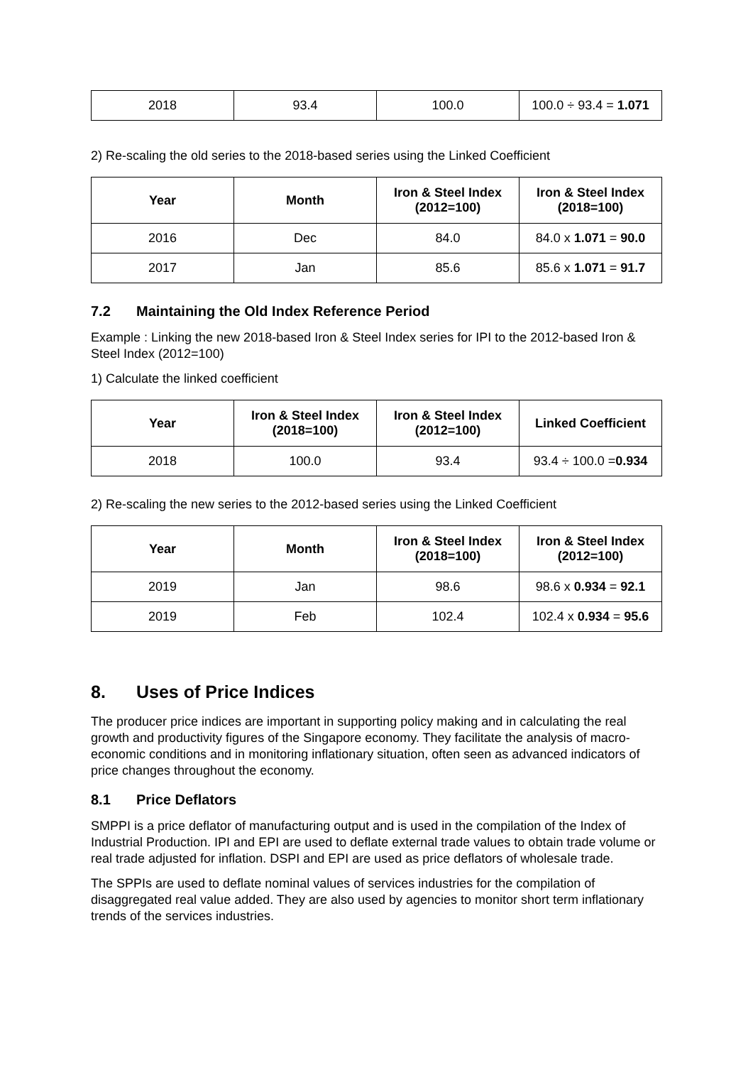| 2018 | 93.4 | 100.0 | 100.0 ÷ 93.4 = 1.071 |
2) Re-scaling the old series to the 2018-based series using the Linked Coefficient
| Year | Month | Iron & Steel Index (2012=100) | Iron & Steel Index (2018=100) |
| --- | --- | --- | --- |
| 2016 | Dec | 84.0 | 84.0 x 1.071 = 90.0 |
| 2017 | Jan | 85.6 | 85.6 x 1.071 = 91.7 |
7.2 Maintaining the Old Index Reference Period
Example : Linking the new 2018-based Iron & Steel Index series for IPI to the 2012-based Iron & Steel Index (2012=100)
1) Calculate the linked coefficient
| Year | Iron & Steel Index (2018=100) | Iron & Steel Index (2012=100) | Linked Coefficient |
| --- | --- | --- | --- |
| 2018 | 100.0 | 93.4 | 93.4 ÷ 100.0 = 0.934 |
2) Re-scaling the new series to the 2012-based series using the Linked Coefficient
| Year | Month | Iron & Steel Index (2018=100) | Iron & Steel Index (2012=100) |
| --- | --- | --- | --- |
| 2019 | Jan | 98.6 | 98.6 x 0.934 = 92.1 |
| 2019 | Feb | 102.4 | 102.4 x 0.934 = 95.6 |
8. Uses of Price Indices
The producer price indices are important in supporting policy making and in calculating the real growth and productivity figures of the Singapore economy. They facilitate the analysis of macro-economic conditions and in monitoring inflationary situation, often seen as advanced indicators of price changes throughout the economy.
8.1 Price Deflators
SMPPI is a price deflator of manufacturing output and is used in the compilation of the Index of Industrial Production. IPI and EPI are used to deflate external trade values to obtain trade volume or real trade adjusted for inflation. DSPI and EPI are used as price deflators of wholesale trade.
The SPPIs are used to deflate nominal values of services industries for the compilation of disaggregated real value added. They are also used by agencies to monitor short term inflationary trends of the services industries.